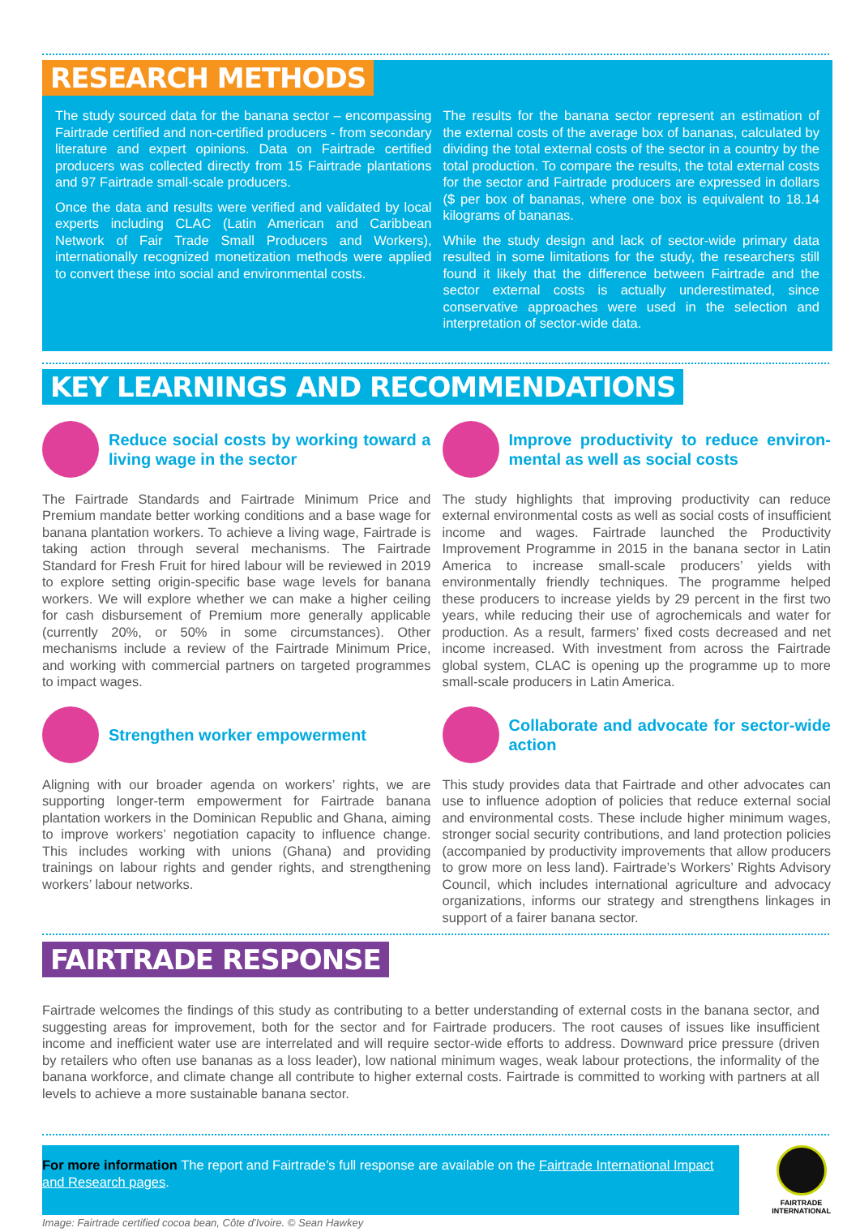RESEARCH METHODS
The study sourced data for the banana sector – encompassing Fairtrade certified and non-certified producers - from secondary literature and expert opinions. Data on Fairtrade certified producers was collected directly from 15 Fairtrade plantations and 97 Fairtrade small-scale producers.
Once the data and results were verified and validated by local experts including CLAC (Latin American and Caribbean Network of Fair Trade Small Producers and Workers), internationally recognized monetization methods were applied to convert these into social and environmental costs.
The results for the banana sector represent an estimation of the external costs of the average box of bananas, calculated by dividing the total external costs of the sector in a country by the total production. To compare the results, the total external costs for the sector and Fairtrade producers are expressed in dollars ($ per box of bananas, where one box is equivalent to 18.14 kilograms of bananas.
While the study design and lack of sector-wide primary data resulted in some limitations for the study, the researchers still found it likely that the difference between Fairtrade and the sector external costs is actually underestimated, since conservative approaches were used in the selection and interpretation of sector-wide data.
KEY LEARNINGS AND RECOMMENDATIONS
Reduce social costs by working toward a living wage in the sector
The Fairtrade Standards and Fairtrade Minimum Price and Premium mandate better working conditions and a base wage for banana plantation workers. To achieve a living wage, Fairtrade is taking action through several mechanisms. The Fairtrade Standard for Fresh Fruit for hired labour will be reviewed in 2019 to explore setting origin-specific base wage levels for banana workers. We will explore whether we can make a higher ceiling for cash disbursement of Premium more generally applicable (currently 20%, or 50% in some circumstances). Other mechanisms include a review of the Fairtrade Minimum Price, and working with commercial partners on targeted programmes to impact wages.
Strengthen worker empowerment
Aligning with our broader agenda on workers’ rights, we are supporting longer-term empowerment for Fairtrade banana plantation workers in the Dominican Republic and Ghana, aiming to improve workers’ negotiation capacity to influence change. This includes working with unions (Ghana) and providing trainings on labour rights and gender rights, and strengthening workers’ labour networks.
Improve productivity to reduce environ-mental as well as social costs
The study highlights that improving productivity can reduce external environmental costs as well as social costs of insufficient income and wages. Fairtrade launched the Productivity Improvement Programme in 2015 in the banana sector in Latin America to increase small-scale producers’ yields with environmentally friendly techniques. The programme helped these producers to increase yields by 29 percent in the first two years, while reducing their use of agrochemicals and water for production. As a result, farmers’ fixed costs decreased and net income increased. With investment from across the Fairtrade global system, CLAC is opening up the programme up to more small-scale producers in Latin America.
Collaborate and advocate for sector-wide action
This study provides data that Fairtrade and other advocates can use to influence adoption of policies that reduce external social and environmental costs. These include higher minimum wages, stronger social security contributions, and land protection policies (accompanied by productivity improvements that allow producers to grow more on less land). Fairtrade’s Workers’ Rights Advisory Council, which includes international agriculture and advocacy organizations, informs our strategy and strengthens linkages in support of a fairer banana sector.
FAIRTRADE RESPONSE
Fairtrade welcomes the findings of this study as contributing to a better understanding of external costs in the banana sector, and suggesting areas for improvement, both for the sector and for Fairtrade producers. The root causes of issues like insufficient income and inefficient water use are interrelated and will require sector-wide efforts to address. Downward price pressure (driven by retailers who often use bananas as a loss leader), low national minimum wages, weak labour protections, the informality of the banana workforce, and climate change all contribute to higher external costs. Fairtrade is committed to working with partners at all levels to achieve a more sustainable banana sector.
For more information The report and Fairtrade’s full response are available on the Fairtrade International Impact and Research pages.
FAIRTRADE
INTERNATIONAL
Image: Fairtrade certified cocoa bean, Côte d’Ivoire. © Sean Hawkey